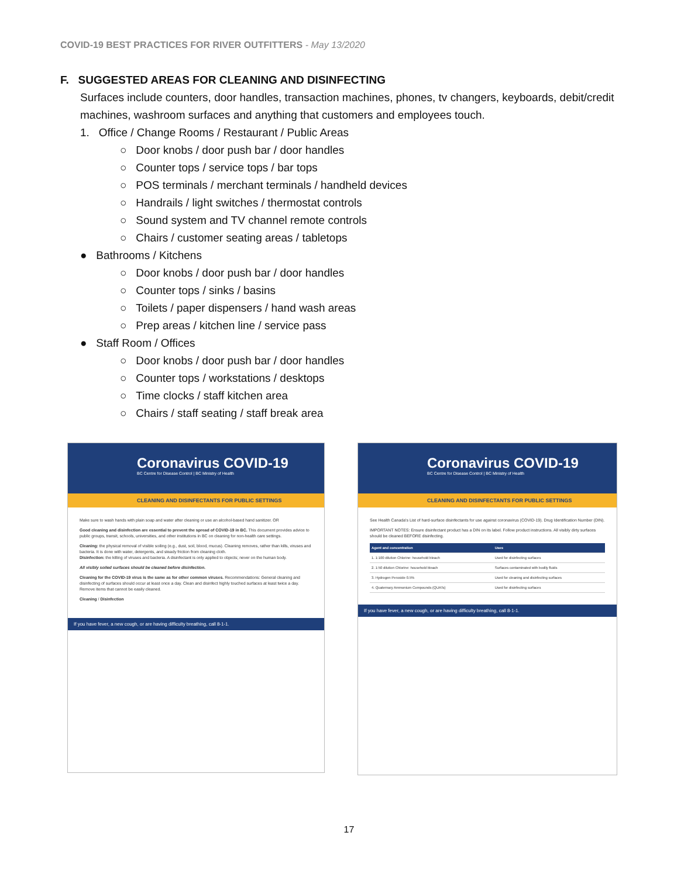COVID-19 BEST PRACTICES FOR RIVER OUTFITTERS - May 13/2020
F. SUGGESTED AREAS FOR CLEANING AND DISINFECTING
Surfaces include counters, door handles, transaction machines, phones, tv changers, keyboards, debit/credit machines, washroom surfaces and anything that customers and employees touch.
1. Office / Change Rooms / Restaurant / Public Areas
○ Door knobs / door push bar / door handles
○ Counter tops / service tops / bar tops
○ POS terminals / merchant terminals / handheld devices
○ Handrails / light switches / thermostat controls
○ Sound system and TV channel remote controls
○ Chairs / customer seating areas / tabletops
● Bathrooms / Kitchens
○ Door knobs / door push bar / door handles
○ Counter tops / sinks / basins
○ Toilets / paper dispensers / hand wash areas
○ Prep areas / kitchen line / service pass
● Staff Room / Offices
○ Door knobs / door push bar / door handles
○ Counter tops / workstations / desktops
○ Time clocks / staff kitchen area
○ Chairs / staff seating / staff break area
Coronavirus COVID-19
BC Centre for Disease Control | BC Ministry of Health
CLEANING AND DISINFECTANTS FOR PUBLIC SETTINGS
Make sure to wash hands with plain soap and water after cleaning or use an alcohol-based hand sanitizer. OR
Good cleaning and disinfection are essential to prevent the spread of COVID-19 in BC. This document provides advice to public groups, transit, schools, universities, and other institutions in BC on cleaning for non-health care settings.
Cleaning: the physical removal of visible soiling (e.g., dust, soil, blood, mucus). Cleaning removes, rather than kills, viruses and bacteria. It is done with water, detergents, and steady friction from cleaning cloth.
Disinfection: the killing of viruses and bacteria. A disinfectant is only applied to objects; never on the human body.
All visibly soiled surfaces should be cleaned before disinfection.
Cleaning for the COVID-19 virus is the same as for other common viruses. Recommendations: General cleaning and disinfecting of surfaces should occur at least once a day. Clean and disinfect highly touched surfaces at least twice a day. Remove items that cannot be easily cleaned.
Cleaning / Disinfection
If you have fever, a new cough, or are having difficulty breathing, call 8-1-1.
Coronavirus COVID-19
BC Centre for Disease Control | BC Ministry of Health
CLEANING AND DISINFECTANTS FOR PUBLIC SETTINGS
See Health Canada's List of hard-surface disinfectants for use against coronavirus (COVID-19). Drug Identification Number (DIN).
IMPORTANT NOTES: Ensure disinfectant product has a DIN on its label. Follow product instructions. All visibly dirty surfaces should be cleaned BEFORE disinfecting.
| Agent and concentration | Uses |
| --- | --- |
| 1. 1:100 dilution Chlorine: household bleach | Used for disinfecting surfaces |
| 2. 1:50 dilution Chlorine: household bleach | Surfaces contaminated with bodily fluids |
| 3. Hydrogen Peroxide 0.5% | Used for cleaning and disinfecting surfaces |
| 4. Quaternary Ammonium Compounds (QUATs) | Used for disinfecting surfaces |
If you have fever, a new cough, or are having difficulty breathing, call 8-1-1.
17